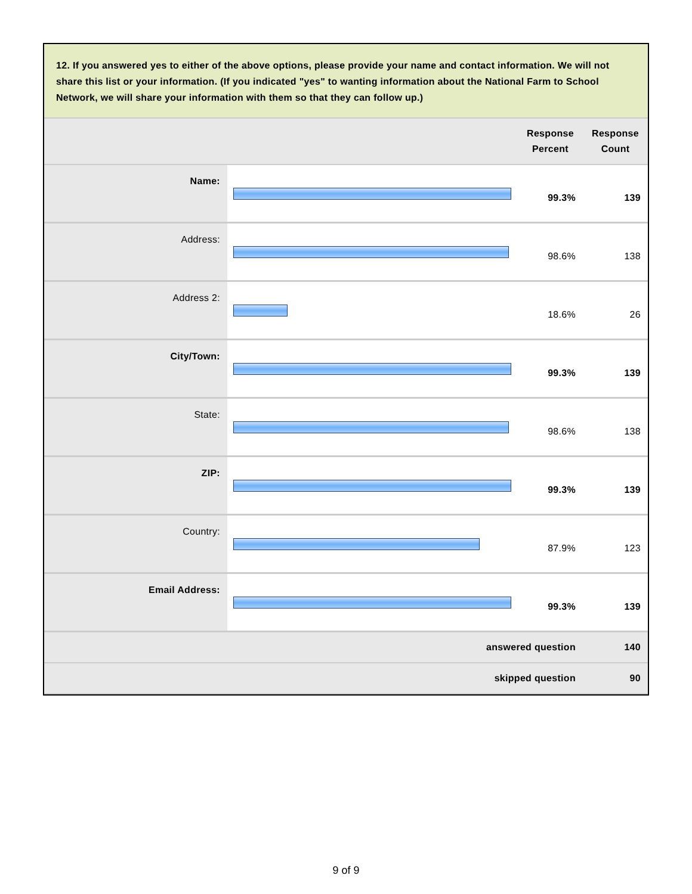12. If you answered yes to either of the above options, please provide your name and contact information. We will not share this list or your information. (If you indicated "yes" to wanting information about the National Farm to School Network, we will share your information with them so that they can follow up.)
| | | Response Percent | Response Count |
| --- | --- | --- | --- |
| Name: | | 99.3% | 139 |
| Address: | | 98.6% | 138 |
| Address 2: | | 18.6% | 26 |
| City/Town: | | 99.3% | 139 |
| State: | | 98.6% | 138 |
| ZIP: | | 99.3% | 139 |
| Country: | | 87.9% | 123 |
| Email Address: | | 99.3% | 139 |
| answered question | | | 140 |
| skipped question | | | 90 |
9 of 9